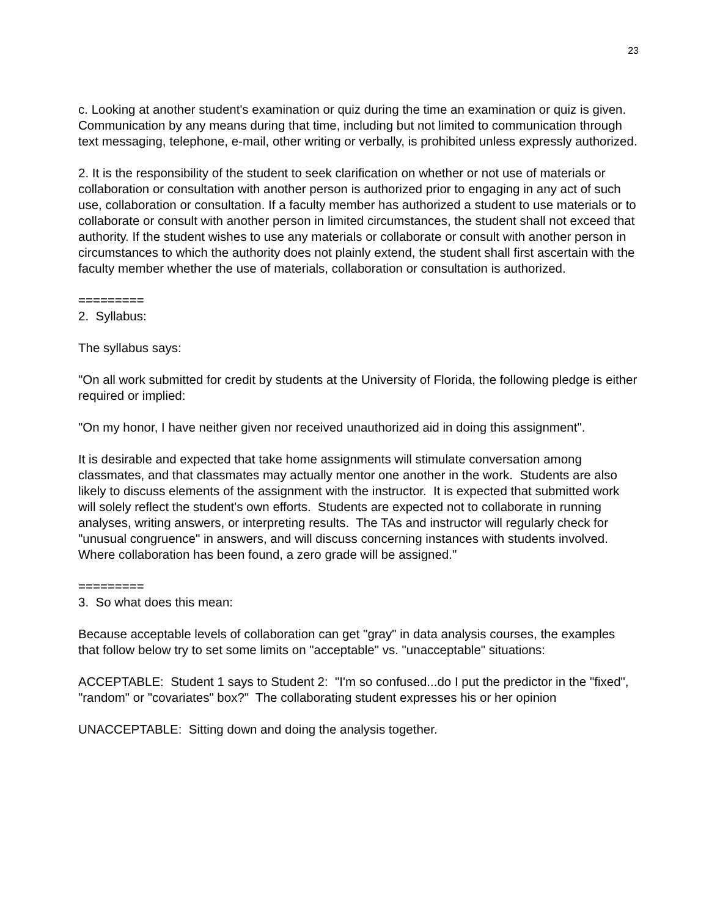23
c. Looking at another student's examination or quiz during the time an examination or quiz is given. Communication by any means during that time, including but not limited to communication through text messaging, telephone, e-mail, other writing or verbally, is prohibited unless expressly authorized.
2. It is the responsibility of the student to seek clarification on whether or not use of materials or collaboration or consultation with another person is authorized prior to engaging in any act of such use, collaboration or consultation. If a faculty member has authorized a student to use materials or to collaborate or consult with another person in limited circumstances, the student shall not exceed that authority. If the student wishes to use any materials or collaborate or consult with another person in circumstances to which the authority does not plainly extend, the student shall first ascertain with the faculty member whether the use of materials, collaboration or consultation is authorized.
=========
2. Syllabus:
The syllabus says:
"On all work submitted for credit by students at the University of Florida, the following pledge is either required or implied:
"On my honor, I have neither given nor received unauthorized aid in doing this assignment".
It is desirable and expected that take home assignments will stimulate conversation among classmates, and that classmates may actually mentor one another in the work. Students are also likely to discuss elements of the assignment with the instructor. It is expected that submitted work will solely reflect the student's own efforts. Students are expected not to collaborate in running analyses, writing answers, or interpreting results. The TAs and instructor will regularly check for "unusual congruence" in answers, and will discuss concerning instances with students involved. Where collaboration has been found, a zero grade will be assigned."
=========
3. So what does this mean:
Because acceptable levels of collaboration can get "gray" in data analysis courses, the examples that follow below try to set some limits on "acceptable" vs. "unacceptable" situations:
ACCEPTABLE: Student 1 says to Student 2: "I'm so confused...do I put the predictor in the "fixed", "random" or "covariates" box?" The collaborating student expresses his or her opinion
UNACCEPTABLE: Sitting down and doing the analysis together.